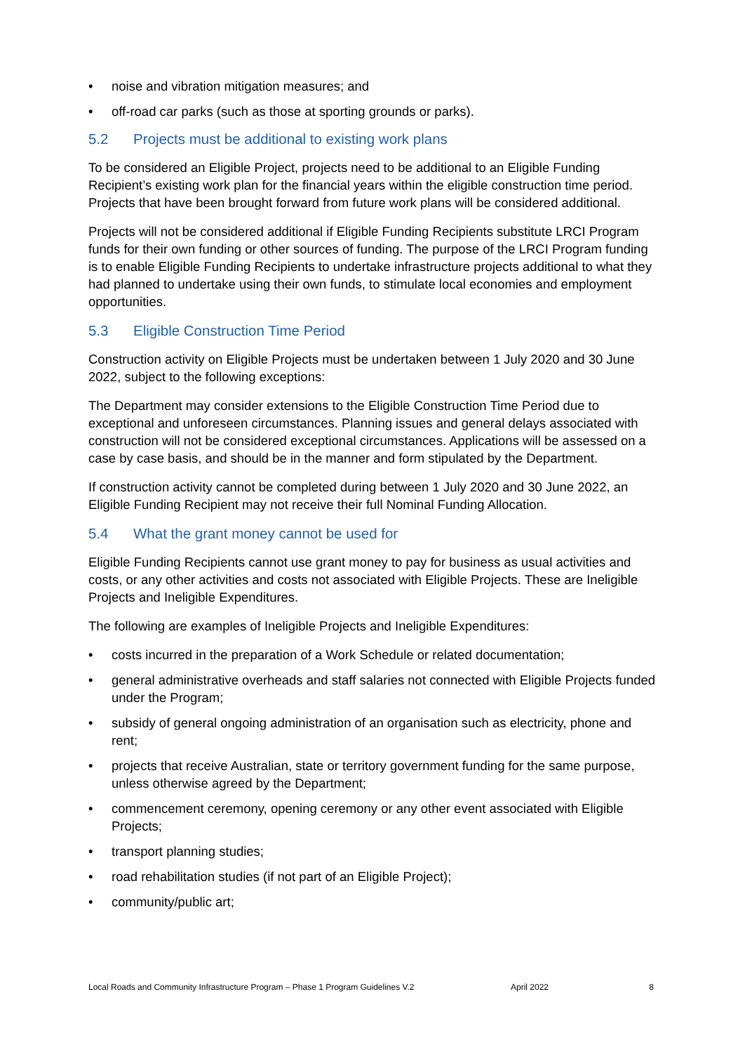• noise and vibration mitigation measures; and
• off-road car parks (such as those at sporting grounds or parks).
5.2 Projects must be additional to existing work plans
To be considered an Eligible Project, projects need to be additional to an Eligible Funding Recipient’s existing work plan for the financial years within the eligible construction time period. Projects that have been brought forward from future work plans will be considered additional.
Projects will not be considered additional if Eligible Funding Recipients substitute LRCI Program funds for their own funding or other sources of funding. The purpose of the LRCI Program funding is to enable Eligible Funding Recipients to undertake infrastructure projects additional to what they had planned to undertake using their own funds, to stimulate local economies and employment opportunities.
5.3 Eligible Construction Time Period
Construction activity on Eligible Projects must be undertaken between 1 July 2020 and 30 June 2022, subject to the following exceptions:
The Department may consider extensions to the Eligible Construction Time Period due to exceptional and unforeseen circumstances. Planning issues and general delays associated with construction will not be considered exceptional circumstances. Applications will be assessed on a case by case basis, and should be in the manner and form stipulated by the Department.
If construction activity cannot be completed during between 1 July 2020 and 30 June 2022, an Eligible Funding Recipient may not receive their full Nominal Funding Allocation.
5.4 What the grant money cannot be used for
Eligible Funding Recipients cannot use grant money to pay for business as usual activities and costs, or any other activities and costs not associated with Eligible Projects. These are Ineligible Projects and Ineligible Expenditures.
The following are examples of Ineligible Projects and Ineligible Expenditures:
• costs incurred in the preparation of a Work Schedule or related documentation;
• general administrative overheads and staff salaries not connected with Eligible Projects funded under the Program;
• subsidy of general ongoing administration of an organisation such as electricity, phone and rent;
• projects that receive Australian, state or territory government funding for the same purpose, unless otherwise agreed by the Department;
• commencement ceremony, opening ceremony or any other event associated with Eligible Projects;
• transport planning studies;
• road rehabilitation studies (if not part of an Eligible Project);
• community/public art;
Local Roads and Community Infrastructure Program – Phase 1 Program Guidelines V.2 April 2022 8